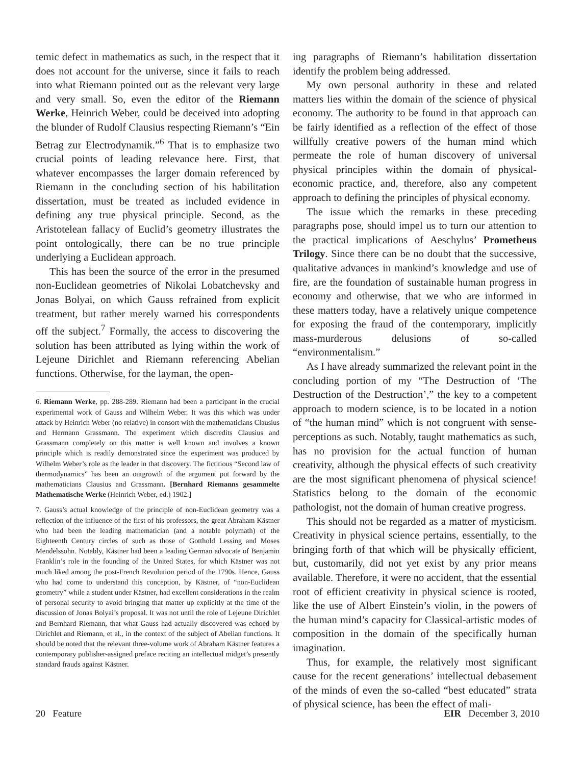temic defect in mathematics as such, in the respect that it does not account for the universe, since it fails to reach into what Riemann pointed out as the relevant very large and very small. So, even the editor of the Riemann Werke, Heinrich Weber, could be deceived into adopting the blunder of Rudolf Clausius respecting Riemann’s “Ein Betrag zur Electrodynamik.”<sup>6</sup> That is to emphasize two crucial points of leading relevance here. First, that whatever encompasses the larger domain referenced by Riemann in the concluding section of his habilitation dissertation, must be treated as included evidence in defining any true physical principle. Second, as the Aristotelean fallacy of Euclid’s geometry illustrates the point ontologically, there can be no true principle underlying a Euclidean approach.
This has been the source of the error in the presumed non-Euclidean geometries of Nikolai Lobatchevsky and Jonas Bolyai, on which Gauss refrained from explicit treatment, but rather merely warned his correspondents off the subject.<sup>7</sup> Formally, the access to discovering the solution has been attributed as lying within the work of Lejeune Dirichlet and Riemann referencing Abelian functions. Otherwise, for the layman, the open-
6. Riemann Werke, pp. 288-289. Riemann had been a participant in the crucial experimental work of Gauss and Wilhelm Weber. It was this which was under attack by Heinrich Weber (no relative) in consort with the mathematicians Clausius and Hermann Grassmann. The experiment which discredits Clausius and Grassmann completely on this matter is well known and involves a known principle which is readily demonstrated since the experiment was produced by Wilhelm Weber’s role as the leader in that discovery. The fictitious “Second law of thermodynamics” has been an outgrowth of the argument put forward by the mathematicians Clausius and Grassmann. [Bernhard Riemanns gesammelte Mathematische Werke (Heinrich Weber, ed.) 1902.]
7. Gauss’s actual knowledge of the principle of non-Euclidean geometry was a reflection of the influence of the first of his professors, the great Abraham Kästner who had been the leading mathematician (and a notable polymath) of the Eighteenth Century circles of such as those of Gotthold Lessing and Moses Mendelssohn. Notably, Kästner had been a leading German advocate of Benjamin Franklin’s role in the founding of the United States, for which Kästner was not much liked among the post-French Revolution period of the 1790s. Hence, Gauss who had come to understand this conception, by Kästner, of “non-Euclidean geometry” while a student under Kästner, had excellent considerations in the realm of personal security to avoid bringing that matter up explicitly at the time of the discussion of Jonas Bolyai’s proposal. It was not until the role of Lejeune Dirichlet and Bernhard Riemann, that what Gauss had actually discovered was echoed by Dirichlet and Riemann, et al., in the context of the subject of Abelian functions. It should be noted that the relevant three-volume work of Abraham Kästner features a contemporary publisher-assigned preface reciting an intellectual midget’s presently standard frauds against Kästner.
ing paragraphs of Riemann’s habilitation dissertation identify the problem being addressed.
My own personal authority in these and related matters lies within the domain of the science of physical economy. The authority to be found in that approach can be fairly identified as a reflection of the effect of those willfully creative powers of the human mind which permeate the role of human discovery of universal physical principles within the domain of physical-economic practice, and, therefore, also any competent approach to defining the principles of physical economy.
The issue which the remarks in these preceding paragraphs pose, should impel us to turn our attention to the practical implications of Aeschylus’ Prometheus Trilogy. Since there can be no doubt that the successive, qualitative advances in mankind’s knowledge and use of fire, are the foundation of sustainable human progress in economy and otherwise, that we who are informed in these matters today, have a relatively unique competence for exposing the fraud of the contemporary, implicitly mass-murderous delusions of so-called “environmentalism.”
As I have already summarized the relevant point in the concluding portion of my “The Destruction of ‘The Destruction of the Destruction’,” the key to a competent approach to modern science, is to be located in a notion of “the human mind” which is not congruent with sense-perceptions as such. Notably, taught mathematics as such, has no provision for the actual function of human creativity, although the physical effects of such creativity are the most significant phenomena of physical science! Statistics belong to the domain of the economic pathologist, not the domain of human creative progress.
This should not be regarded as a matter of mysticism. Creativity in physical science pertains, essentially, to the bringing forth of that which will be physically efficient, but, customarily, did not yet exist by any prior means available. Therefore, it were no accident, that the essential root of efficient creativity in physical science is rooted, like the use of Albert Einstein’s violin, in the powers of the human mind’s capacity for Classical-artistic modes of composition in the domain of the specifically human imagination.
Thus, for example, the relatively most significant cause for the recent generations’ intellectual debasement of the minds of even the so-called “best educated” strata of physical science, has been the effect of mali-
20 Feature EIR December 3, 2010